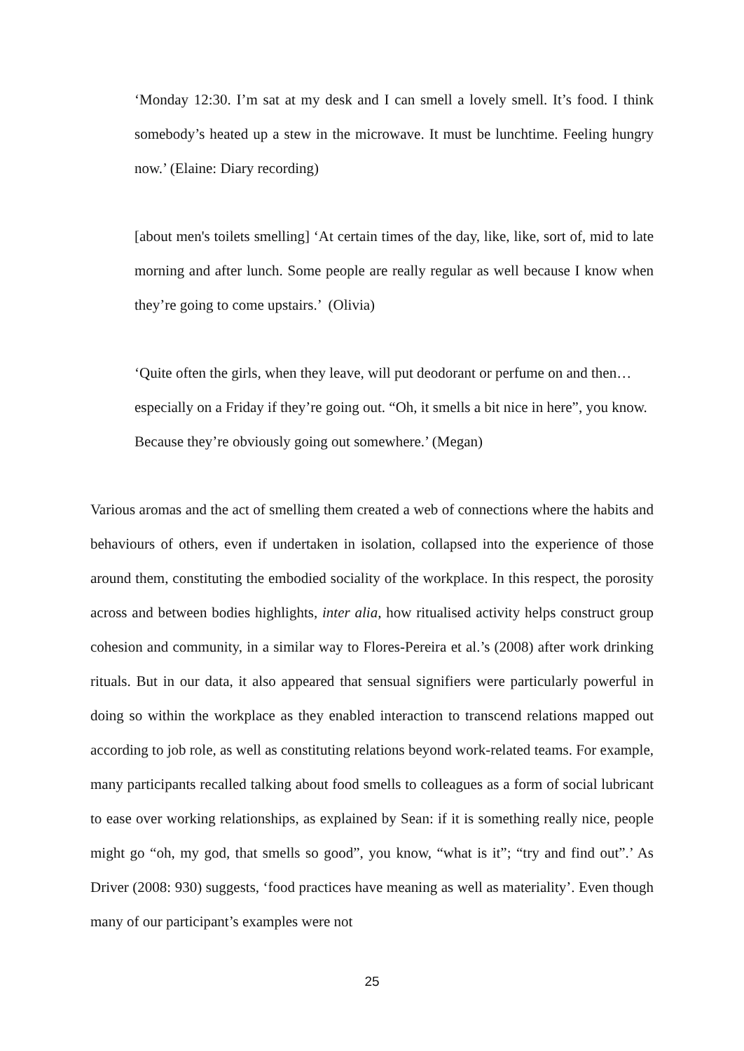‘Monday 12:30. I’m sat at my desk and I can smell a lovely smell. It’s food. I think somebody’s heated up a stew in the microwave. It must be lunchtime. Feeling hungry now.’ (Elaine: Diary recording)
[about men's toilets smelling] ‘At certain times of the day, like, like, sort of, mid to late morning and after lunch. Some people are really regular as well because I know when they’re going to come upstairs.’ (Olivia)
‘Quite often the girls, when they leave, will put deodorant or perfume on and then… especially on a Friday if they’re going out. “Oh, it smells a bit nice in here”, you know. Because they’re obviously going out somewhere.’ (Megan)
Various aromas and the act of smelling them created a web of connections where the habits and behaviours of others, even if undertaken in isolation, collapsed into the experience of those around them, constituting the embodied sociality of the workplace. In this respect, the porosity across and between bodies highlights, inter alia, how ritualised activity helps construct group cohesion and community, in a similar way to Flores-Pereira et al.’s (2008) after work drinking rituals. But in our data, it also appeared that sensual signifiers were particularly powerful in doing so within the workplace as they enabled interaction to transcend relations mapped out according to job role, as well as constituting relations beyond work-related teams. For example, many participants recalled talking about food smells to colleagues as a form of social lubricant to ease over working relationships, as explained by Sean: if it is something really nice, people might go “oh, my god, that smells so good”, you know, “what is it”; “try and find out”.’ As Driver (2008: 930) suggests, ‘food practices have meaning as well as materiality’. Even though many of our participant’s examples were not
25